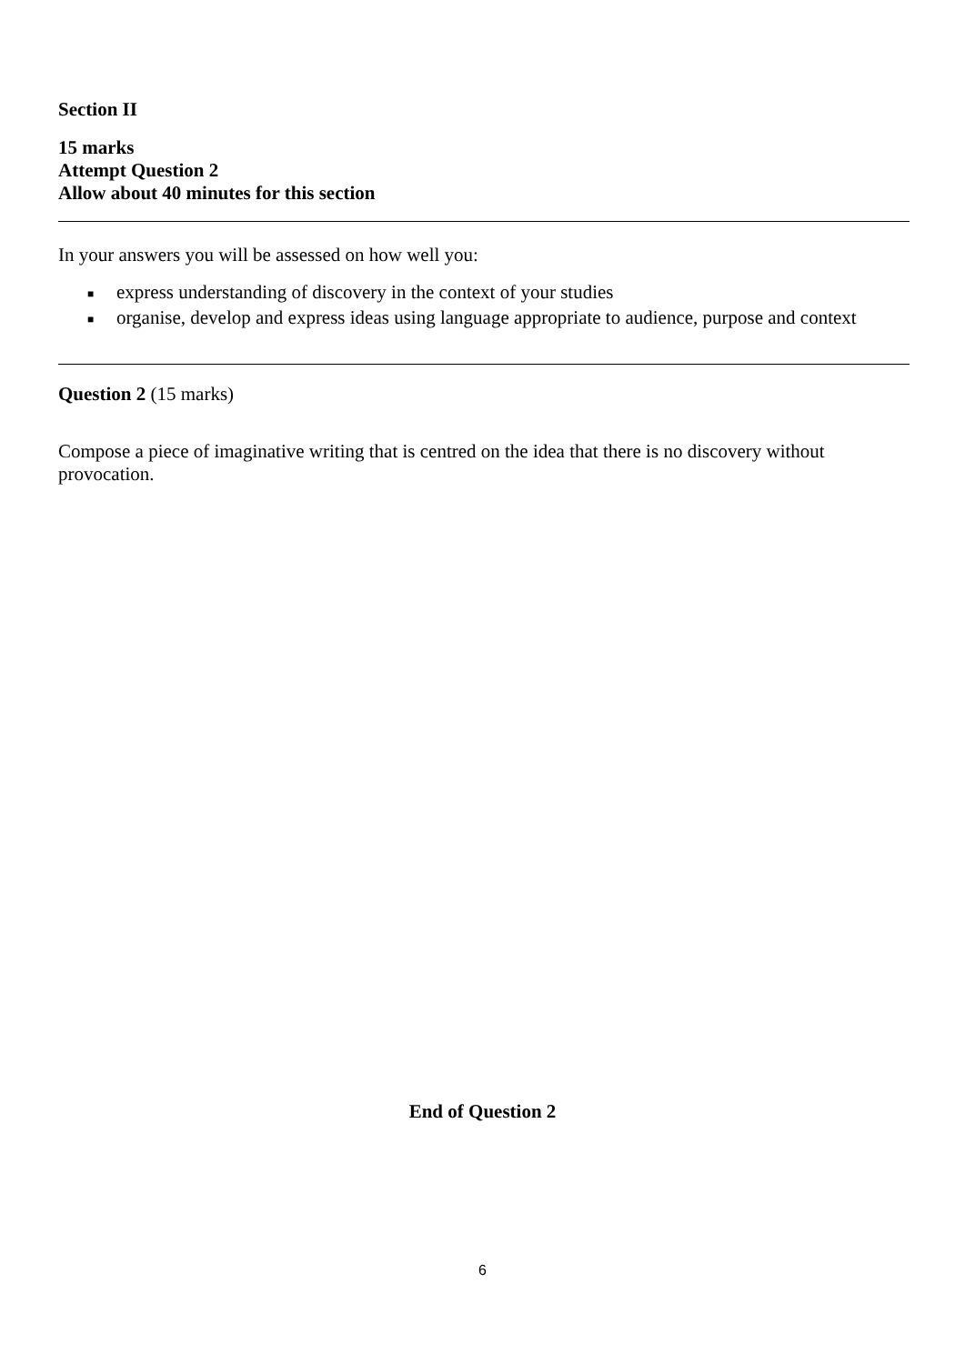Section II
15 marks
Attempt Question 2
Allow about 40 minutes for this section
In your answers you will be assessed on how well you:
■ express understanding of discovery in the context of your studies
■ organise, develop and express ideas using language appropriate to audience, purpose and context
Question 2 (15 marks)
Compose a piece of imaginative writing that is centred on the idea that there is no discovery without provocation.
End of Question 2
6